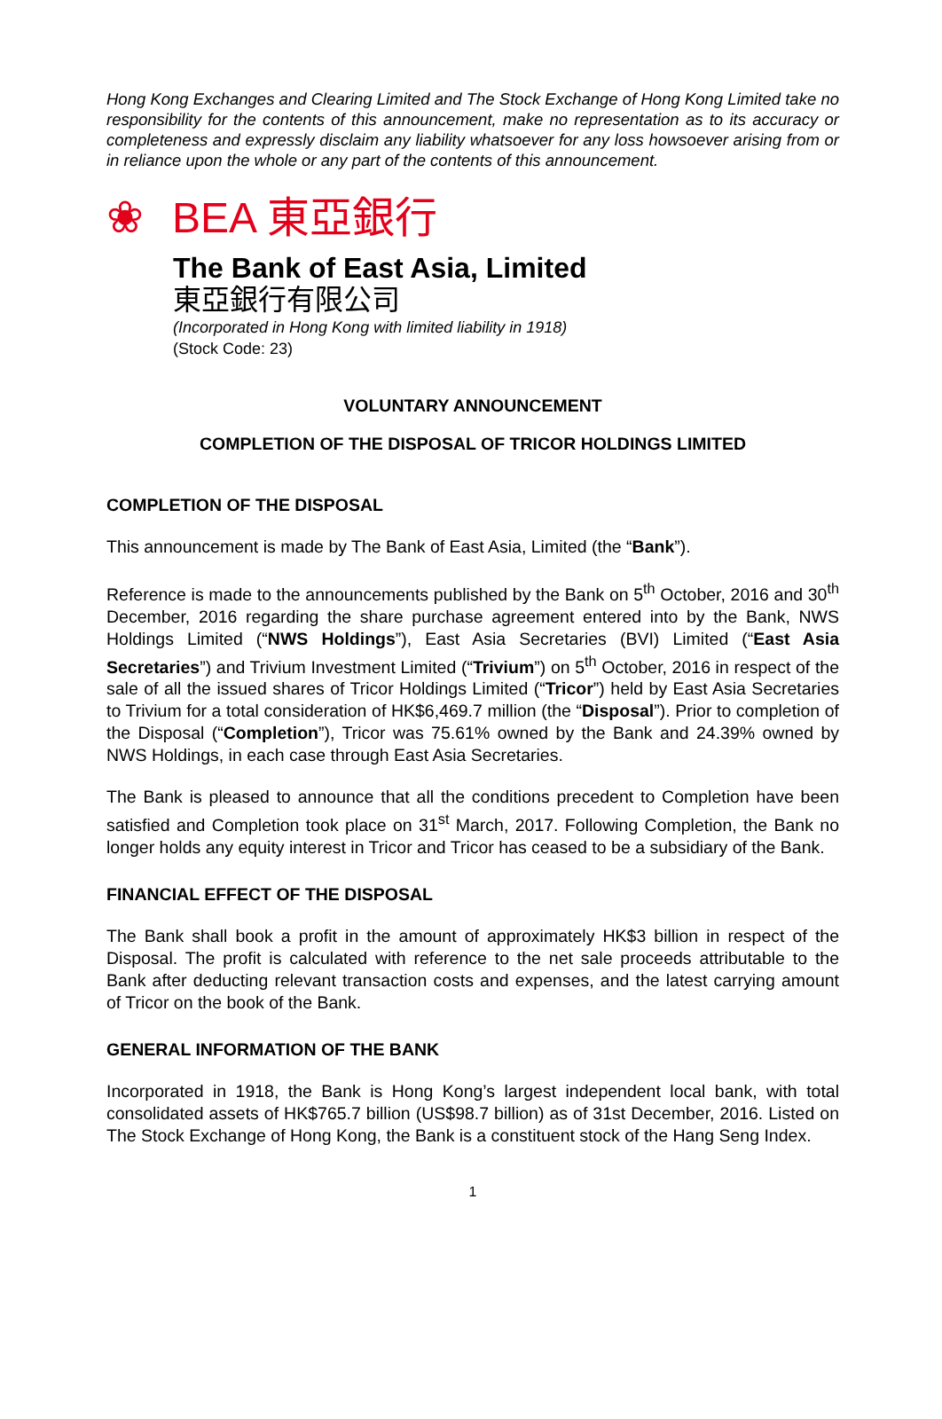Hong Kong Exchanges and Clearing Limited and The Stock Exchange of Hong Kong Limited take no responsibility for the contents of this announcement, make no representation as to its accuracy or completeness and expressly disclaim any liability whatsoever for any loss howsoever arising from or in reliance upon the whole or any part of the contents of this announcement.
❀
BEA 東亞銀行
The Bank of East Asia, Limited
東亞銀行有限公司
(Incorporated in Hong Kong with limited liability in 1918)
(Stock Code: 23)
VOLUNTARY ANNOUNCEMENT
COMPLETION OF THE DISPOSAL OF TRICOR HOLDINGS LIMITED
COMPLETION OF THE DISPOSAL
This announcement is made by The Bank of East Asia, Limited (the “Bank”).
Reference is made to the announcements published by the Bank on 5<sup>th</sup> October, 2016 and 30<sup>th</sup> December, 2016 regarding the share purchase agreement entered into by the Bank, NWS Holdings Limited (“NWS Holdings”), East Asia Secretaries (BVI) Limited (“East Asia Secretaries”) and Trivium Investment Limited (“Trivium”) on 5<sup>th</sup> October, 2016 in respect of the sale of all the issued shares of Tricor Holdings Limited (“Tricor”) held by East Asia Secretaries to Trivium for a total consideration of HK$6,469.7 million (the “Disposal”). Prior to completion of the Disposal (“Completion”), Tricor was 75.61% owned by the Bank and 24.39% owned by NWS Holdings, in each case through East Asia Secretaries.
The Bank is pleased to announce that all the conditions precedent to Completion have been satisfied and Completion took place on 31<sup>st</sup> March, 2017. Following Completion, the Bank no longer holds any equity interest in Tricor and Tricor has ceased to be a subsidiary of the Bank.
FINANCIAL EFFECT OF THE DISPOSAL
The Bank shall book a profit in the amount of approximately HK$3 billion in respect of the Disposal. The profit is calculated with reference to the net sale proceeds attributable to the Bank after deducting relevant transaction costs and expenses, and the latest carrying amount of Tricor on the book of the Bank.
GENERAL INFORMATION OF THE BANK
Incorporated in 1918, the Bank is Hong Kong’s largest independent local bank, with total consolidated assets of HK$765.7 billion (US$98.7 billion) as of 31st December, 2016. Listed on The Stock Exchange of Hong Kong, the Bank is a constituent stock of the Hang Seng Index.
1